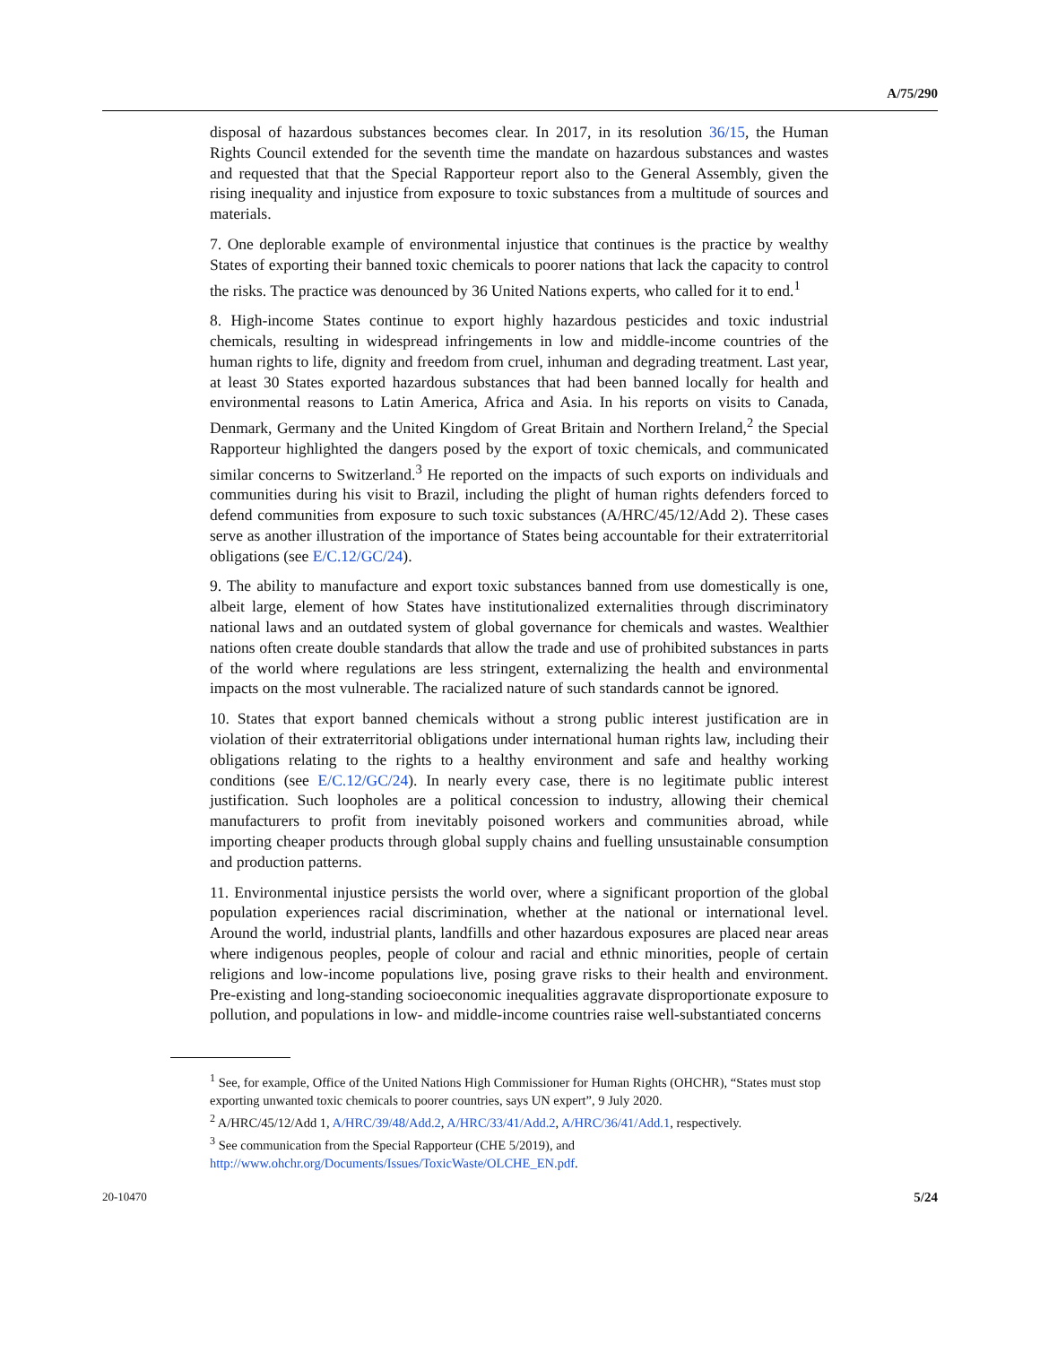A/75/290
disposal of hazardous substances becomes clear. In 2017, in its resolution 36/15, the Human Rights Council extended for the seventh time the mandate on hazardous substances and wastes and requested that that the Special Rapporteur report also to the General Assembly, given the rising inequality and injustice from exposure to toxic substances from a multitude of sources and materials.
7. One deplorable example of environmental injustice that continues is the practice by wealthy States of exporting their banned toxic chemicals to poorer nations that lack the capacity to control the risks. The practice was denounced by 36 United Nations experts, who called for it to end.<sup>1</sup>
8. High-income States continue to export highly hazardous pesticides and toxic industrial chemicals, resulting in widespread infringements in low and middle-income countries of the human rights to life, dignity and freedom from cruel, inhuman and degrading treatment. Last year, at least 30 States exported hazardous substances that had been banned locally for health and environmental reasons to Latin America, Africa and Asia. In his reports on visits to Canada, Denmark, Germany and the United Kingdom of Great Britain and Northern Ireland,<sup>2</sup> the Special Rapporteur highlighted the dangers posed by the export of toxic chemicals, and communicated similar concerns to Switzerland.<sup>3</sup> He reported on the impacts of such exports on individuals and communities during his visit to Brazil, including the plight of human rights defenders forced to defend communities from exposure to such toxic substances (A/HRC/45/12/Add 2). These cases serve as another illustration of the importance of States being accountable for their extraterritorial obligations (see E/C.12/GC/24).
9. The ability to manufacture and export toxic substances banned from use domestically is one, albeit large, element of how States have institutionalized externalities through discriminatory national laws and an outdated system of global governance for chemicals and wastes. Wealthier nations often create double standards that allow the trade and use of prohibited substances in parts of the world where regulations are less stringent, externalizing the health and environmental impacts on the most vulnerable. The racialized nature of such standards cannot be ignored.
10. States that export banned chemicals without a strong public interest justification are in violation of their extraterritorial obligations under international human rights law, including their obligations relating to the rights to a healthy environment and safe and healthy working conditions (see E/C.12/GC/24). In nearly every case, there is no legitimate public interest justification. Such loopholes are a political concession to industry, allowing their chemical manufacturers to profit from inevitably poisoned workers and communities abroad, while importing cheaper products through global supply chains and fuelling unsustainable consumption and production patterns.
11. Environmental injustice persists the world over, where a significant proportion of the global population experiences racial discrimination, whether at the national or international level. Around the world, industrial plants, landfills and other hazardous exposures are placed near areas where indigenous peoples, people of colour and racial and ethnic minorities, people of certain religions and low-income populations live, posing grave risks to their health and environment. Pre-existing and long-standing socioeconomic inequalities aggravate disproportionate exposure to pollution, and populations in low- and middle-income countries raise well-substantiated concerns
<sup>1</sup> See, for example, Office of the United Nations High Commissioner for Human Rights (OHCHR), “States must stop exporting unwanted toxic chemicals to poorer countries, says UN expert”, 9 July 2020.
<sup>2</sup> A/HRC/45/12/Add 1, A/HRC/39/48/Add.2, A/HRC/33/41/Add.2, A/HRC/36/41/Add.1, respectively.
<sup>3</sup> See communication from the Special Rapporteur (CHE 5/2019), and http://www.ohchr.org/Documents/Issues/ToxicWaste/OLCHE_EN.pdf.
20-10470 5/24